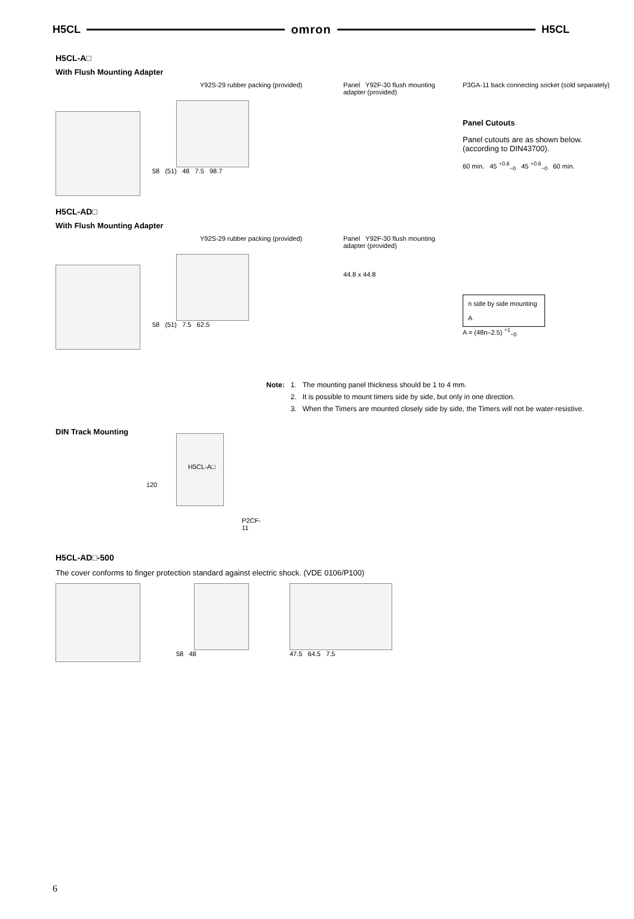H5CL omron H5CL
H5CL-A□
With Flush Mounting Adapter
Y92S-29 rubber packing (provided)
58 (51) 48 7.5 98.7
Panel Y92F-30 flush mounting adapter (provided)
P3GA-11 back connecting socket (sold separately)
Panel Cutouts
Panel cutouts are as shown below. (according to DIN43700).
60 min. 45 <sup>+0.6</sup><sub>−0</sub> 45 <sup>+0.6</sup><sub>−0</sub> 60 min.
H5CL-AD□
With Flush Mounting Adapter
Y92S-29 rubber packing (provided)
58 (51) 7.5 62.5
Panel Y92F-30 flush mounting adapter (provided)
44.8 x 44.8
n side by side mounting
A
A = (48n–2.5) <sup>+1</sup><sub>−0</sub>
| Note: | 1. | The mounting panel thickness should be 1 to 4 mm. |
| | 2. | It is possible to mount timers side by side, but only in one direction. |
| | 3. | When the Timers are mounted closely side by side, the Timers will not be water-resistive. |
DIN Track Mounting
H5CL-A□
120
P2CF-11
H5CL-AD□-500
The cover conforms to finger protection standard against electric shock. (VDE 0106/P100)
58 48 47.5 64.5 7.5
6